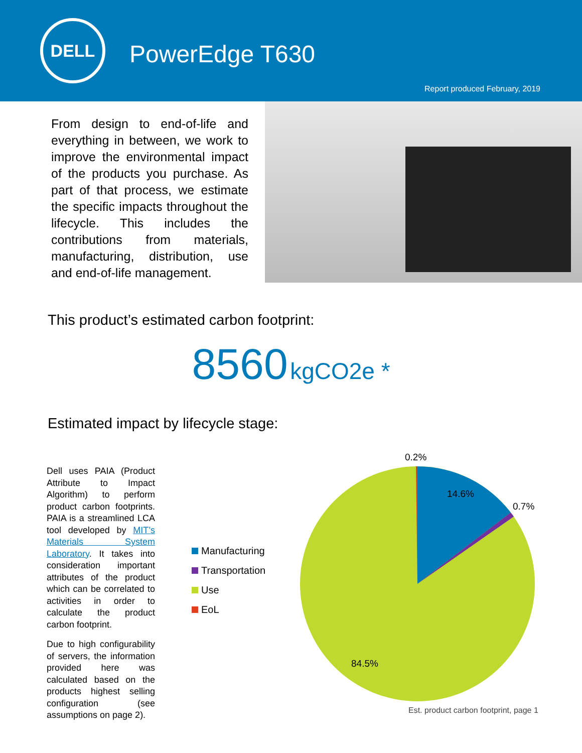DELL
PowerEdge T630
Report produced February, 2019
From design to end-of-life and everything in between, we work to improve the environmental impact of the products you purchase. As part of that process, we estimate the specific impacts throughout the lifecycle. This includes the contributions from materials, manufacturing, distribution, use and end-of-life management.
This product’s estimated carbon footprint:
8560 kgCO2e *
Estimated impact by lifecycle stage:
Dell uses PAIA (Product Attribute to Impact Algorithm) to perform product carbon footprints. PAIA is a streamlined LCA tool developed by MIT’s Materials System Laboratory. It takes into consideration important attributes of the product which can be correlated to activities in order to calculate the product carbon footprint.
Due to high configurability of servers, the information provided here was calculated based on the products highest selling configuration (see assumptions on page 2).
Manufacturing
Transportation
Use
EoL
0.2%
14.6%
0.7%
84.5%
Est. product carbon footprint, page 1